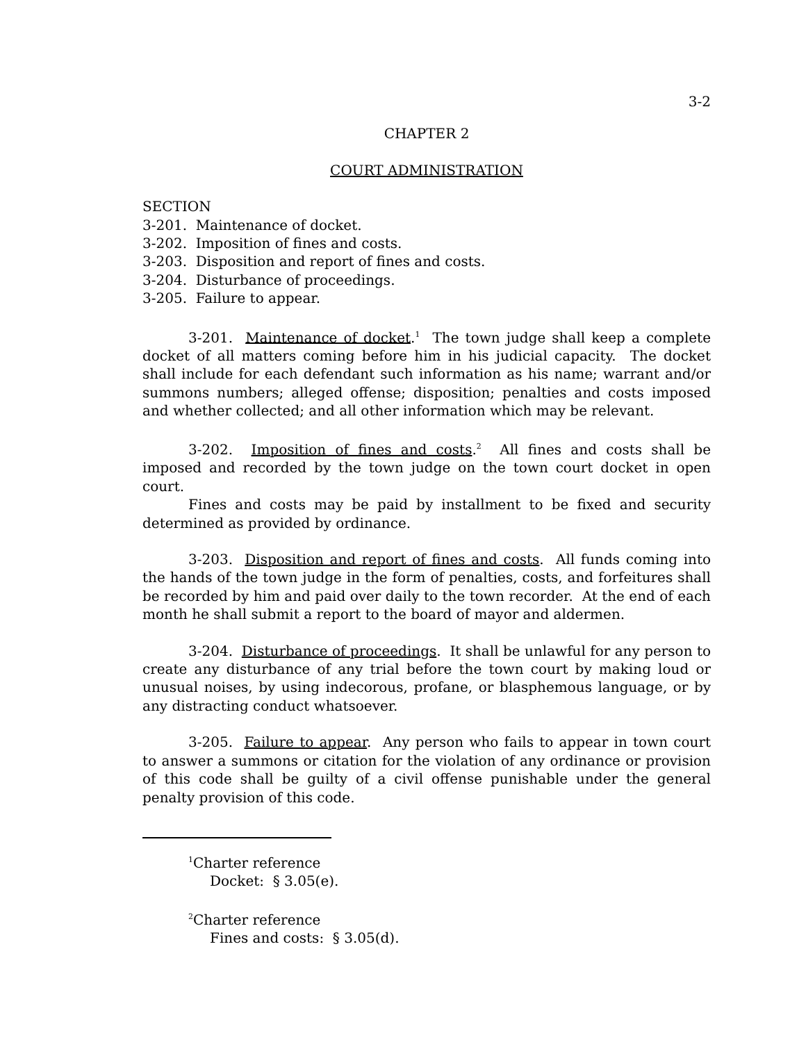3-2
CHAPTER 2
COURT ADMINISTRATION
SECTION
3-201. Maintenance of docket.
3-202. Imposition of fines and costs.
3-203. Disposition and report of fines and costs.
3-204. Disturbance of proceedings.
3-205. Failure to appear.
3-201. Maintenance of docket.<sup>1</sup> The town judge shall keep a complete docket of all matters coming before him in his judicial capacity. The docket shall include for each defendant such information as his name; warrant and/or summons numbers; alleged offense; disposition; penalties and costs imposed and whether collected; and all other information which may be relevant.
3-202. Imposition of fines and costs.<sup>2</sup> All fines and costs shall be imposed and recorded by the town judge on the town court docket in open court.
Fines and costs may be paid by installment to be fixed and security determined as provided by ordinance.
3-203. Disposition and report of fines and costs. All funds coming into the hands of the town judge in the form of penalties, costs, and forfeitures shall be recorded by him and paid over daily to the town recorder. At the end of each month he shall submit a report to the board of mayor and aldermen.
3-204. Disturbance of proceedings. It shall be unlawful for any person to create any disturbance of any trial before the town court by making loud or unusual noises, by using indecorous, profane, or blasphemous language, or by any distracting conduct whatsoever.
3-205. Failure to appear. Any person who fails to appear in town court to answer a summons or citation for the violation of any ordinance or provision of this code shall be guilty of a civil offense punishable under the general penalty provision of this code.
<sup>1</sup> Charter reference
Docket: § 3.05(e).
<sup>2</sup> Charter reference
Fines and costs: § 3.05(d).